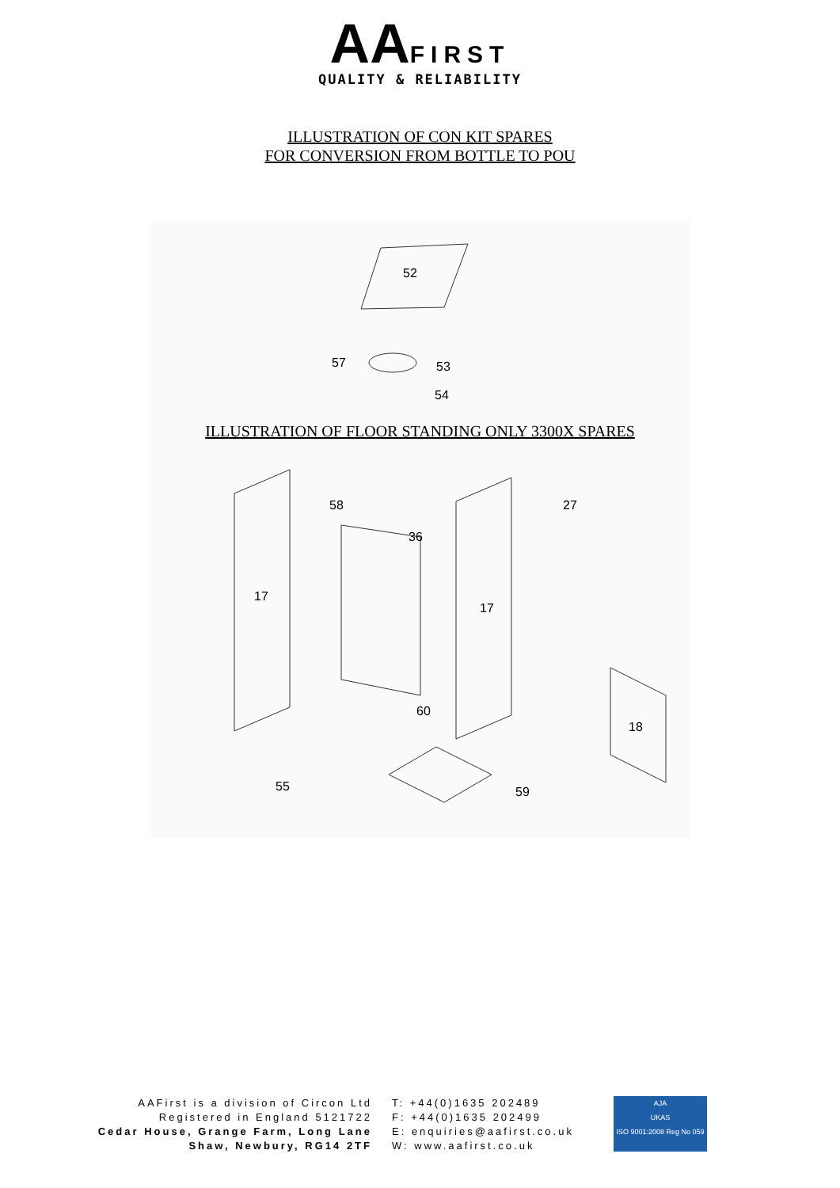AA FIRST
QUALITY & RELIABILITY
ILLUSTRATION OF CON KIT SPARES
FOR CONVERSION FROM BOTTLE TO POU
52
57
53
54
17
58
36
17
27
60
18
55
59
ILLUSTRATION OF FLOOR STANDING ONLY 3300X SPARES
AAFirst is a division of Circon Ltd
Registered in England 5121722
Cedar House, Grange Farm, Long Lane
Shaw, Newbury, RG14 2TF
T: +44(0)1635 202489
F: +44(0)1635 202499
E: enquiries@aafirst.co.uk
W: www.aafirst.co.uk
AJA
UKAS
ISO 9001:2008 Reg No 059